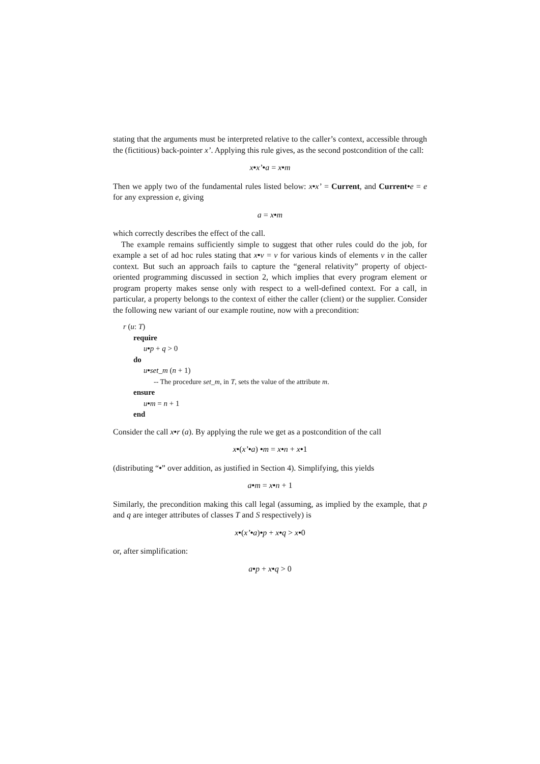stating that the arguments must be interpreted relative to the caller’s context, accessible through the (fictitious) back-pointer x’. Applying this rule gives, as the second postcondition of the call:
x•x’•a = x•m
Then we apply two of the fundamental rules listed below: x•x’ = Current, and Current•e = e for any expression e, giving
a = x•m
which correctly describes the effect of the call.
The example remains sufficiently simple to suggest that other rules could do the job, for example a set of ad hoc rules stating that x•v = v for various kinds of elements v in the caller context. But such an approach fails to capture the “general relativity” property of object-oriented programming discussed in section 2, which implies that every program element or program property makes sense only with respect to a well-defined context. For a call, in particular, a property belongs to the context of either the caller (client) or the supplier. Consider the following new variant of our example routine, now with a precondition:
r (u: T)
require
u•p + q > 0
do
u•set_m (n + 1)
-- The procedure set_m, in T, sets the value of the attribute m.
ensure
u•m = n + 1
end
Consider the call x•r (a). By applying the rule we get as a postcondition of the call
x•(x’•a) •m = x•n + x•1
(distributing “•” over addition, as justified in Section 4). Simplifying, this yields
a•m = x•n + 1
Similarly, the precondition making this call legal (assuming, as implied by the example, that p and q are integer attributes of classes T and S respectively) is
x•(x’•a)•p + x•q > x•0
or, after simplification:
a•p + x•q > 0